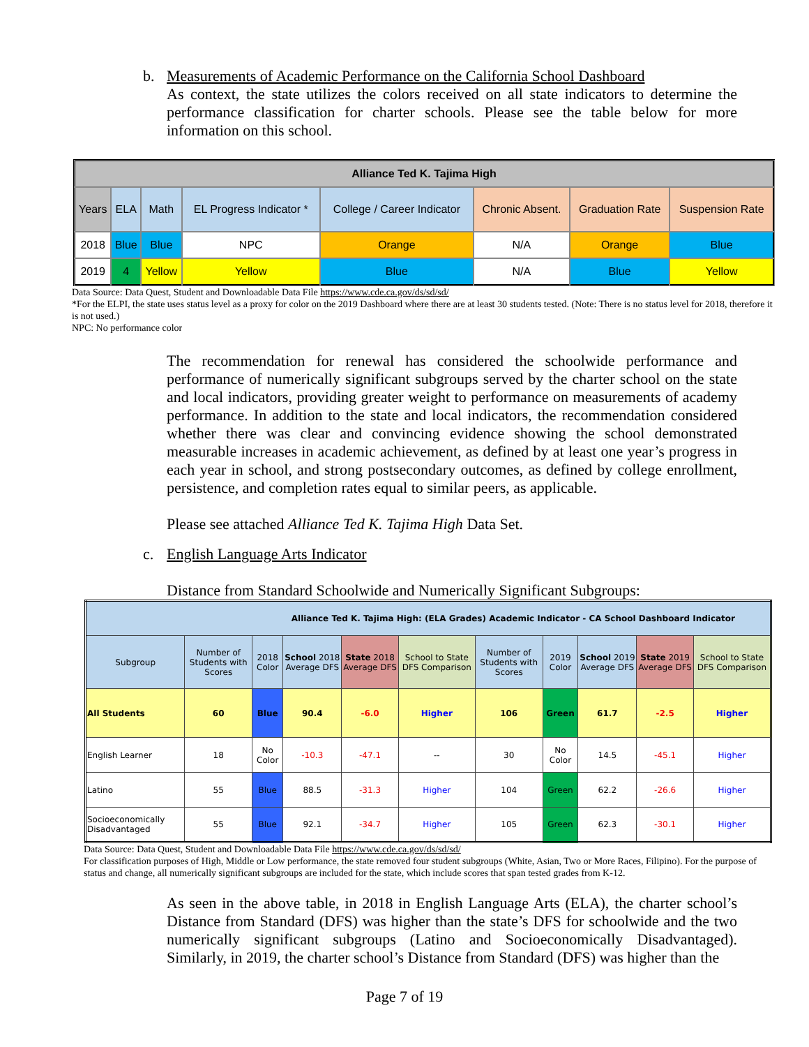b. Measurements of Academic Performance on the California School Dashboard
As context, the state utilizes the colors received on all state indicators to determine the performance classification for charter schools. Please see the table below for more information on this school.
| Alliance Ted K. Tajima High | | | | | | | |
| --- | --- | --- | --- | --- | --- | --- | --- |
| Years | ELA | Math | EL Progress Indicator * | College / Career Indicator | Chronic Absent. | Graduation Rate | Suspension Rate |
| 2018 | Blue | Blue | NPC | Orange | N/A | Orange | Blue |
| 2019 | 4 | Yellow | Yellow | Blue | N/A | Blue | Yellow |
Data Source: Data Quest, Student and Downloadable Data File https://www.cde.ca.gov/ds/sd/sd/
*For the ELPI, the state uses status level as a proxy for color on the 2019 Dashboard where there are at least 30 students tested. (Note: There is no status level for 2018, therefore it is not used.)
NPC: No performance color
The recommendation for renewal has considered the schoolwide performance and performance of numerically significant subgroups served by the charter school on the state and local indicators, providing greater weight to performance on measurements of academy performance. In addition to the state and local indicators, the recommendation considered whether there was clear and convincing evidence showing the school demonstrated measurable increases in academic achievement, as defined by at least one year’s progress in each year in school, and strong postsecondary outcomes, as defined by college enrollment, persistence, and completion rates equal to similar peers, as applicable.
Please see attached Alliance Ted K. Tajima High Data Set.
c. English Language Arts Indicator
Distance from Standard Schoolwide and Numerically Significant Subgroups:
| Alliance Ted K. Tajima High: (ELA Grades) Academic Indicator - CA School Dashboard Indicator | | | | | | | | | | |
| --- | --- | --- | --- | --- | --- | --- | --- | --- | --- | --- |
| Subgroup | Number of Students with Scores | 2018 Color | School 2018 Average DFS | State 2018 Average DFS | School to State DFS Comparison | Number of Students with Scores | 2019 Color | School 2019 Average DFS | State 2019 Average DFS | School to State DFS Comparison |
| All Students | 60 | Blue | 90.4 | -6.0 | Higher | 106 | Green | 61.7 | -2.5 | Higher |
| English Learner | 18 | No Color | -10.3 | -47.1 | -- | 30 | No Color | 14.5 | -45.1 | Higher |
| Latino | 55 | Blue | 88.5 | -31.3 | Higher | 104 | Green | 62.2 | -26.6 | Higher |
| Socioeconomically Disadvantaged | 55 | Blue | 92.1 | -34.7 | Higher | 105 | Green | 62.3 | -30.1 | Higher |
Data Source: Data Quest, Student and Downloadable Data File https://www.cde.ca.gov/ds/sd/sd/
For classification purposes of High, Middle or Low performance, the state removed four student subgroups (White, Asian, Two or More Races, Filipino). For the purpose of status and change, all numerically significant subgroups are included for the state, which include scores that span tested grades from K-12.
As seen in the above table, in 2018 in English Language Arts (ELA), the charter school’s Distance from Standard (DFS) was higher than the state’s DFS for schoolwide and the two numerically significant subgroups (Latino and Socioeconomically Disadvantaged). Similarly, in 2019, the charter school’s Distance from Standard (DFS) was higher than the
Page 7 of 19